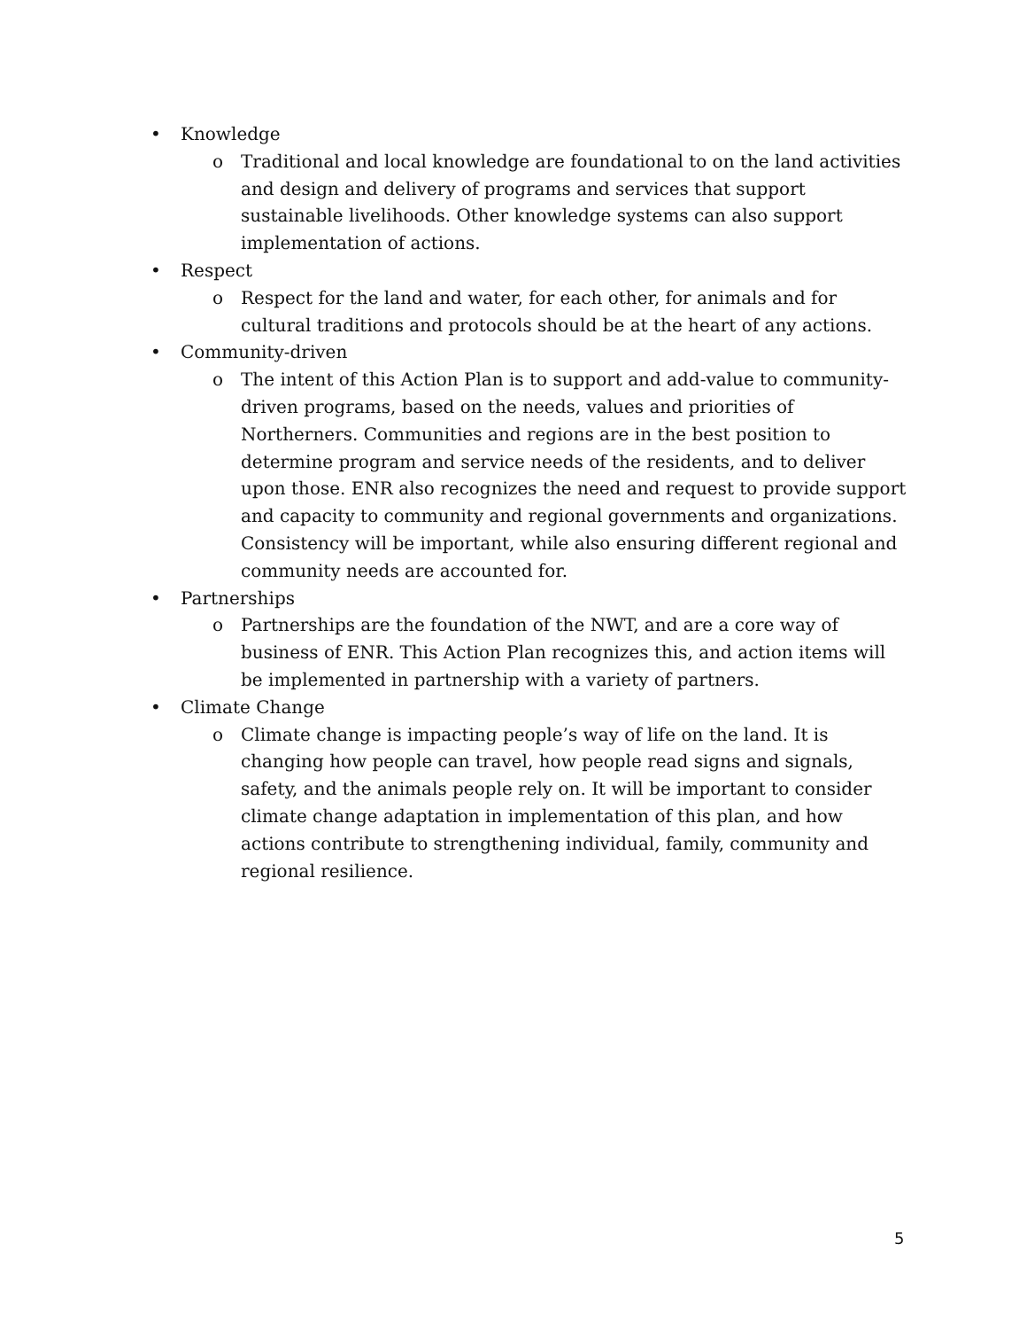• Knowledge
o Traditional and local knowledge are foundational to on the land activities and design and delivery of programs and services that support sustainable livelihoods. Other knowledge systems can also support implementation of actions.
• Respect
o Respect for the land and water, for each other, for animals and for cultural traditions and protocols should be at the heart of any actions.
• Community-driven
o The intent of this Action Plan is to support and add-value to community-driven programs, based on the needs, values and priorities of Northerners. Communities and regions are in the best position to determine program and service needs of the residents, and to deliver upon those. ENR also recognizes the need and request to provide support and capacity to community and regional governments and organizations. Consistency will be important, while also ensuring different regional and community needs are accounted for.
• Partnerships
o Partnerships are the foundation of the NWT, and are a core way of business of ENR. This Action Plan recognizes this, and action items will be implemented in partnership with a variety of partners.
• Climate Change
o Climate change is impacting people’s way of life on the land. It is changing how people can travel, how people read signs and signals, safety, and the animals people rely on. It will be important to consider climate change adaptation in implementation of this plan, and how actions contribute to strengthening individual, family, community and regional resilience.
5